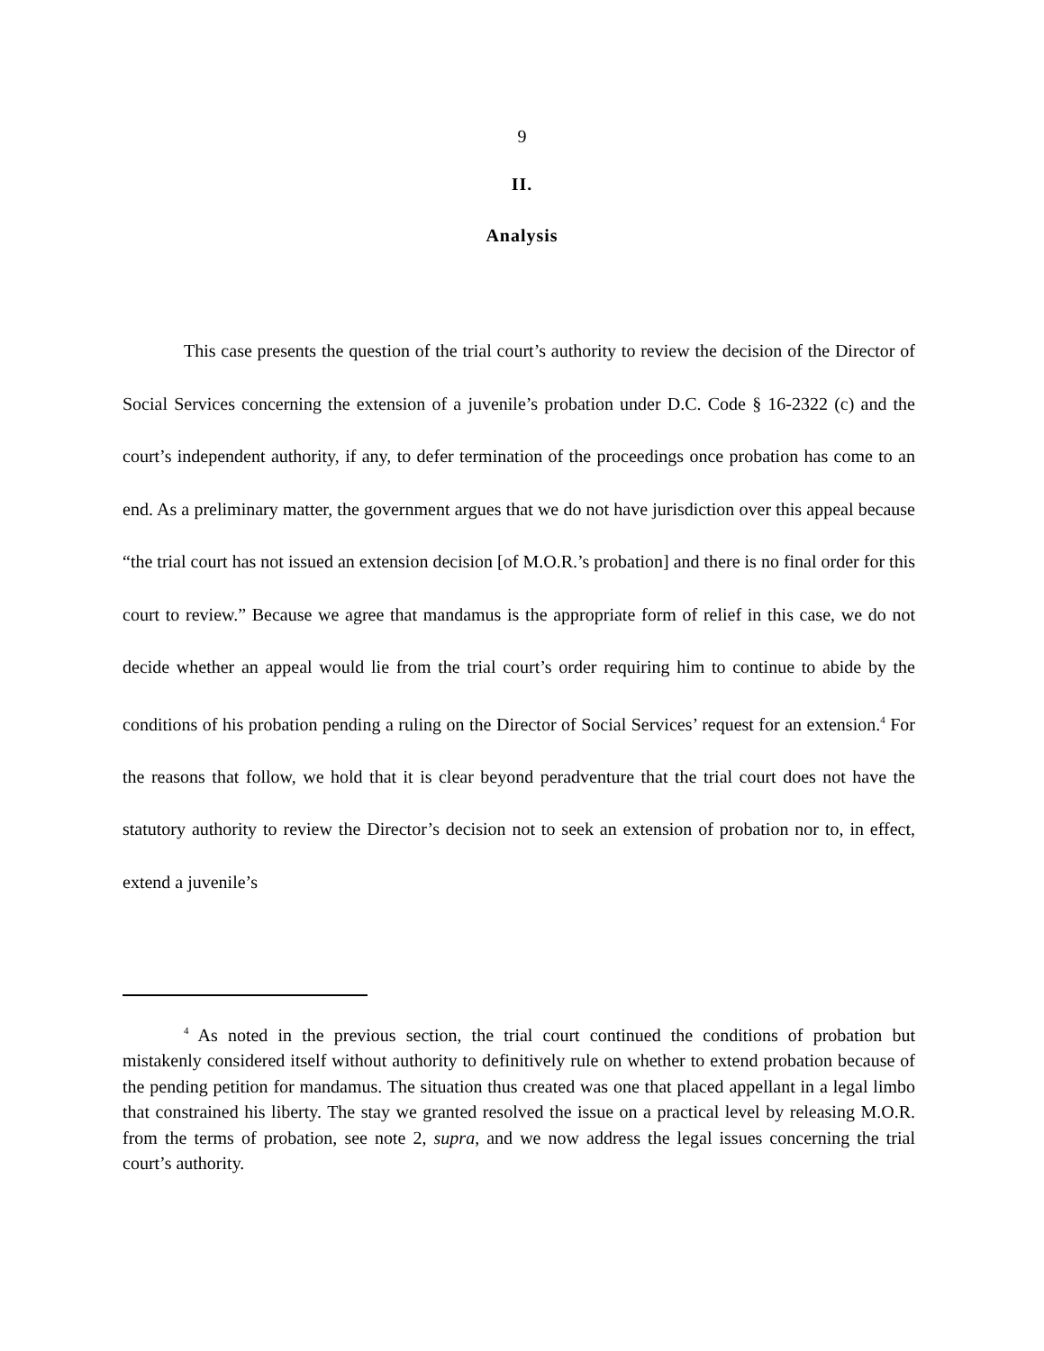9
II.
Analysis
This case presents the question of the trial court’s authority to review the decision of the Director of Social Services concerning the extension of a juvenile’s probation under D.C. Code § 16-2322 (c) and the court’s independent authority, if any, to defer termination of the proceedings once probation has come to an end. As a preliminary matter, the government argues that we do not have jurisdiction over this appeal because “the trial court has not issued an extension decision [of M.O.R.’s probation] and there is no final order for this court to review.” Because we agree that mandamus is the appropriate form of relief in this case, we do not decide whether an appeal would lie from the trial court’s order requiring him to continue to abide by the conditions of his probation pending a ruling on the Director of Social Services’ request for an extension.<sup>4</sup> For the reasons that follow, we hold that it is clear beyond peradventure that the trial court does not have the statutory authority to review the Director’s decision not to seek an extension of probation nor to, in effect, extend a juvenile’s
<sup>4</sup> As noted in the previous section, the trial court continued the conditions of probation but mistakenly considered itself without authority to definitively rule on whether to extend probation because of the pending petition for mandamus. The situation thus created was one that placed appellant in a legal limbo that constrained his liberty. The stay we granted resolved the issue on a practical level by releasing M.O.R. from the terms of probation, see note 2, supra, and we now address the legal issues concerning the trial court’s authority.